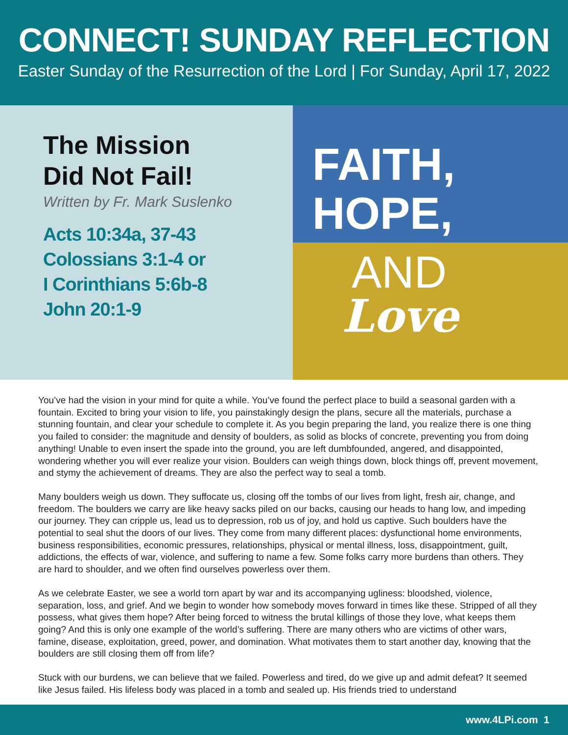CONNECT! SUNDAY REFLECTION
Easter Sunday of the Resurrection of the Lord | For Sunday, April 17, 2022
The Mission
Did Not Fail!
Written by Fr. Mark Suslenko
Acts 10:34a, 37-43
Colossians 3:1-4 or
I Corinthians 5:6b-8
John 20:1-9
FAITH,
HOPE,
AND
Love
You’ve had the vision in your mind for quite a while. You’ve found the perfect place to build a seasonal garden with a fountain. Excited to bring your vision to life, you painstakingly design the plans, secure all the materials, purchase a stunning fountain, and clear your schedule to complete it. As you begin preparing the land, you realize there is one thing you failed to consider: the magnitude and density of boulders, as solid as blocks of concrete, preventing you from doing anything! Unable to even insert the spade into the ground, you are left dumbfounded, angered, and disappointed, wondering whether you will ever realize your vision. Boulders can weigh things down, block things off, prevent movement, and stymy the achievement of dreams. They are also the perfect way to seal a tomb.
Many boulders weigh us down. They suffocate us, closing off the tombs of our lives from light, fresh air, change, and freedom. The boulders we carry are like heavy sacks piled on our backs, causing our heads to hang low, and impeding our journey. They can cripple us, lead us to depression, rob us of joy, and hold us captive. Such boulders have the potential to seal shut the doors of our lives. They come from many different places: dysfunctional home environments, business responsibilities, economic pressures, relationships, physical or mental illness, loss, disappointment, guilt, addictions, the effects of war, violence, and suffering to name a few. Some folks carry more burdens than others. They are hard to shoulder, and we often find ourselves powerless over them.
As we celebrate Easter, we see a world torn apart by war and its accompanying ugliness: bloodshed, violence, separation, loss, and grief. And we begin to wonder how somebody moves forward in times like these. Stripped of all they possess, what gives them hope? After being forced to witness the brutal killings of those they love, what keeps them going? And this is only one example of the world’s suffering. There are many others who are victims of other wars, famine, disease, exploitation, greed, power, and domination. What motivates them to start another day, knowing that the boulders are still closing them off from life?
Stuck with our burdens, we can believe that we failed. Powerless and tired, do we give up and admit defeat? It seemed like Jesus failed. His lifeless body was placed in a tomb and sealed up. His friends tried to understand
www.4LPi.com 1